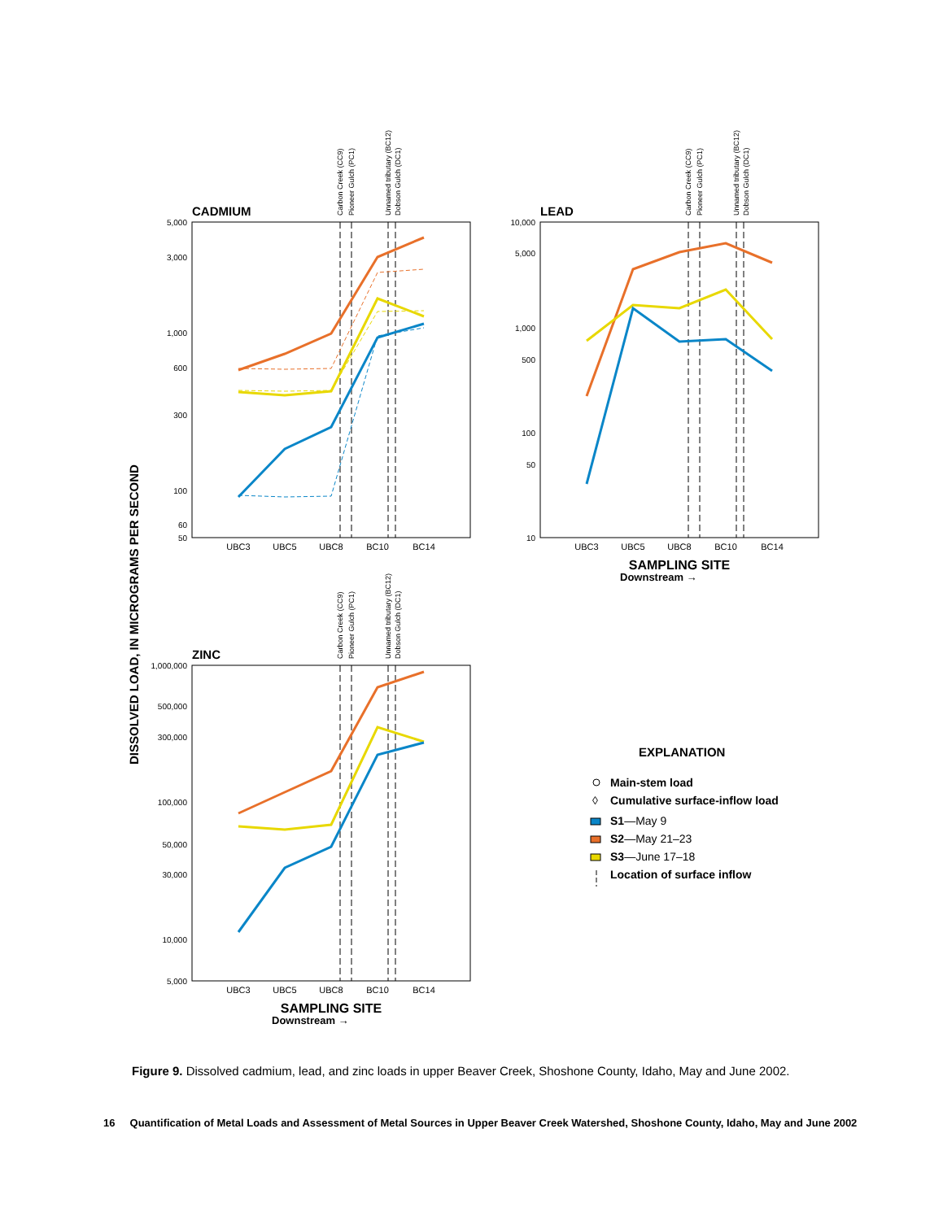DISSOLVED LOAD, IN MICROGRAMS PER SECOND
CADMIUM
5,000
3,000
1,000
600
300
100
60
50
UBC3
UBC5
UBC8
BC10
BC14
Carbon Creek (CC9)
Pioneer Gulch (PC1)
Unnamed tributary (BC12)
Dobson Gulch (DC1)
LEAD
10,000
5,000
1,000
500
100
50
10
UBC3
UBC5
UBC8
BC10
BC14
Carbon Creek (CC9)
Pioneer Gulch (PC1)
Unnamed tributary (BC12)
Dobson Gulch (DC1)
SAMPLING SITE
Downstream →
ZINC
1,000,000
500,000
300,000
100,000
50,000
30,000
10,000
5,000
UBC3
UBC5
UBC8
BC10
BC14
Carbon Creek (CC9)
Pioneer Gulch (PC1)
Unnamed tributary (BC12)
Dobson Gulch (DC1)
SAMPLING SITE
Downstream →
EXPLANATION
Main-stem load
◊
Cumulative surface-inflow load
S1—May 9
S2—May 21–23
S3—June 17–18
Location of surface inflow
Figure 9. Dissolved cadmium, lead, and zinc loads in upper Beaver Creek, Shoshone County, Idaho, May and June 2002.
16 Quantification of Metal Loads and Assessment of Metal Sources in Upper Beaver Creek Watershed, Shoshone County, Idaho, May and June 2002